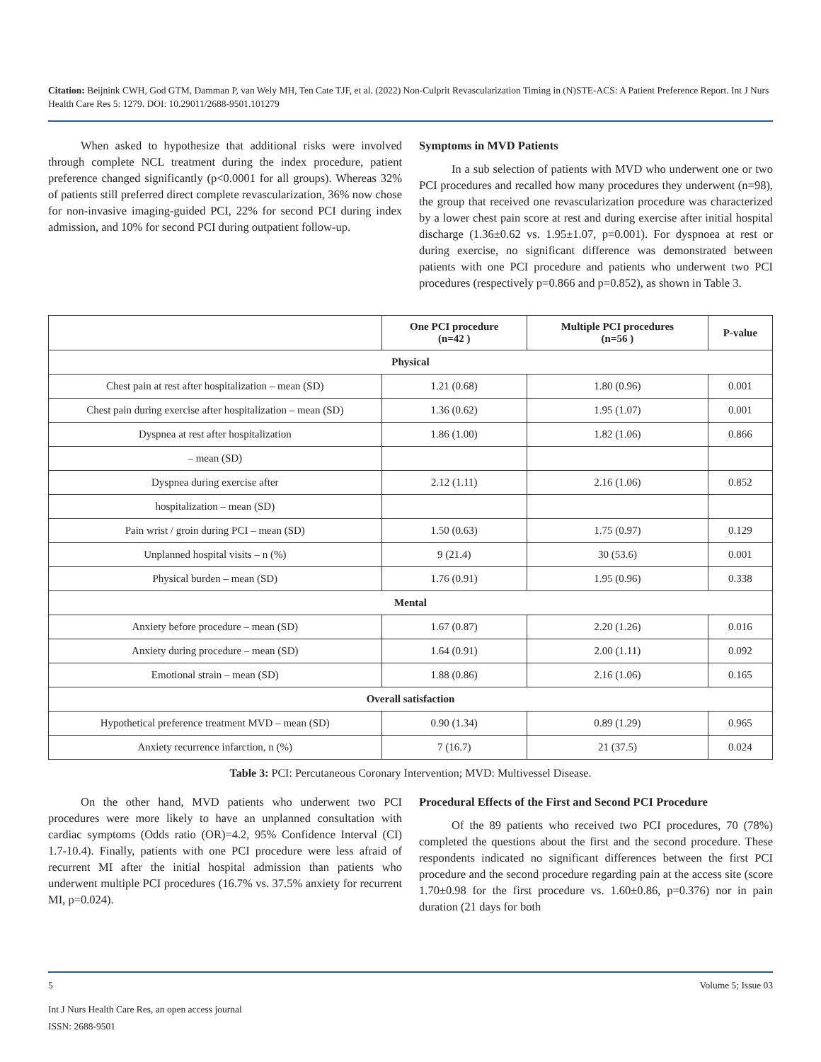Citation: Beijnink CWH, God GTM, Damman P, van Wely MH, Ten Cate TJF, et al. (2022) Non-Culprit Revascularization Timing in (N)STE-ACS: A Patient Preference Report. Int J Nurs Health Care Res 5: 1279. DOI: 10.29011/2688-9501.101279
When asked to hypothesize that additional risks were involved through complete NCL treatment during the index procedure, patient preference changed significantly (p<0.0001 for all groups). Whereas 32% of patients still preferred direct complete revascularization, 36% now chose for non-invasive imaging-guided PCI, 22% for second PCI during index admission, and 10% for second PCI during outpatient follow-up.
Symptoms in MVD Patients
In a sub selection of patients with MVD who underwent one or two PCI procedures and recalled how many procedures they underwent (n=98), the group that received one revascularization procedure was characterized by a lower chest pain score at rest and during exercise after initial hospital discharge (1.36±0.62 vs. 1.95±1.07, p=0.001). For dyspnoea at rest or during exercise, no significant difference was demonstrated between patients with one PCI procedure and patients who underwent two PCI procedures (respectively p=0.866 and p=0.852), as shown in Table 3.
| | One PCI procedure (n=42 ) | Multiple PCI procedures (n=56 ) | P-value |
| --- | --- | --- | --- |
| Physical | | | |
| Chest pain at rest after hospitalization – mean (SD) | 1.21 (0.68) | 1.80 (0.96) | 0.001 |
| Chest pain during exercise after hospitalization – mean (SD) | 1.36 (0.62) | 1.95 (1.07) | 0.001 |
| Dyspnea at rest after hospitalization | 1.86 (1.00) | 1.82 (1.06) | 0.866 |
| – mean (SD) | | | |
| Dyspnea during exercise after | 2.12 (1.11) | 2.16 (1.06) | 0.852 |
| hospitalization – mean (SD) | | | |
| Pain wrist / groin during PCI – mean (SD) | 1.50 (0.63) | 1.75 (0.97) | 0.129 |
| Unplanned hospital visits – n (%) | 9 (21.4) | 30 (53.6) | 0.001 |
| Physical burden – mean (SD) | 1.76 (0.91) | 1.95 (0.96) | 0.338 |
| Mental | | | |
| Anxiety before procedure – mean (SD) | 1.67 (0.87) | 2.20 (1.26) | 0.016 |
| Anxiety during procedure – mean (SD) | 1.64 (0.91) | 2.00 (1.11) | 0.092 |
| Emotional strain – mean (SD) | 1.88 (0.86) | 2.16 (1.06) | 0.165 |
| Overall satisfaction | | | |
| Hypothetical preference treatment MVD – mean (SD) | 0.90 (1.34) | 0.89 (1.29) | 0.965 |
| Anxiety recurrence infarction, n (%) | 7 (16.7) | 21 (37.5) | 0.024 |
Table 3: PCI: Percutaneous Coronary Intervention; MVD: Multivessel Disease.
On the other hand, MVD patients who underwent two PCI procedures were more likely to have an unplanned consultation with cardiac symptoms (Odds ratio (OR)=4.2, 95% Confidence Interval (CI) 1.7-10.4). Finally, patients with one PCI procedure were less afraid of recurrent MI after the initial hospital admission than patients who underwent multiple PCI procedures (16.7% vs. 37.5% anxiety for recurrent MI, p=0.024).
Procedural Effects of the First and Second PCI Procedure
Of the 89 patients who received two PCI procedures, 70 (78%) completed the questions about the first and the second procedure. These respondents indicated no significant differences between the first PCI procedure and the second procedure regarding pain at the access site (score 1.70±0.98 for the first procedure vs. 1.60±0.86, p=0.376) nor in pain duration (21 days for both
5 Volume 5; Issue 03
Int J Nurs Health Care Res, an open access journal
ISSN: 2688-9501